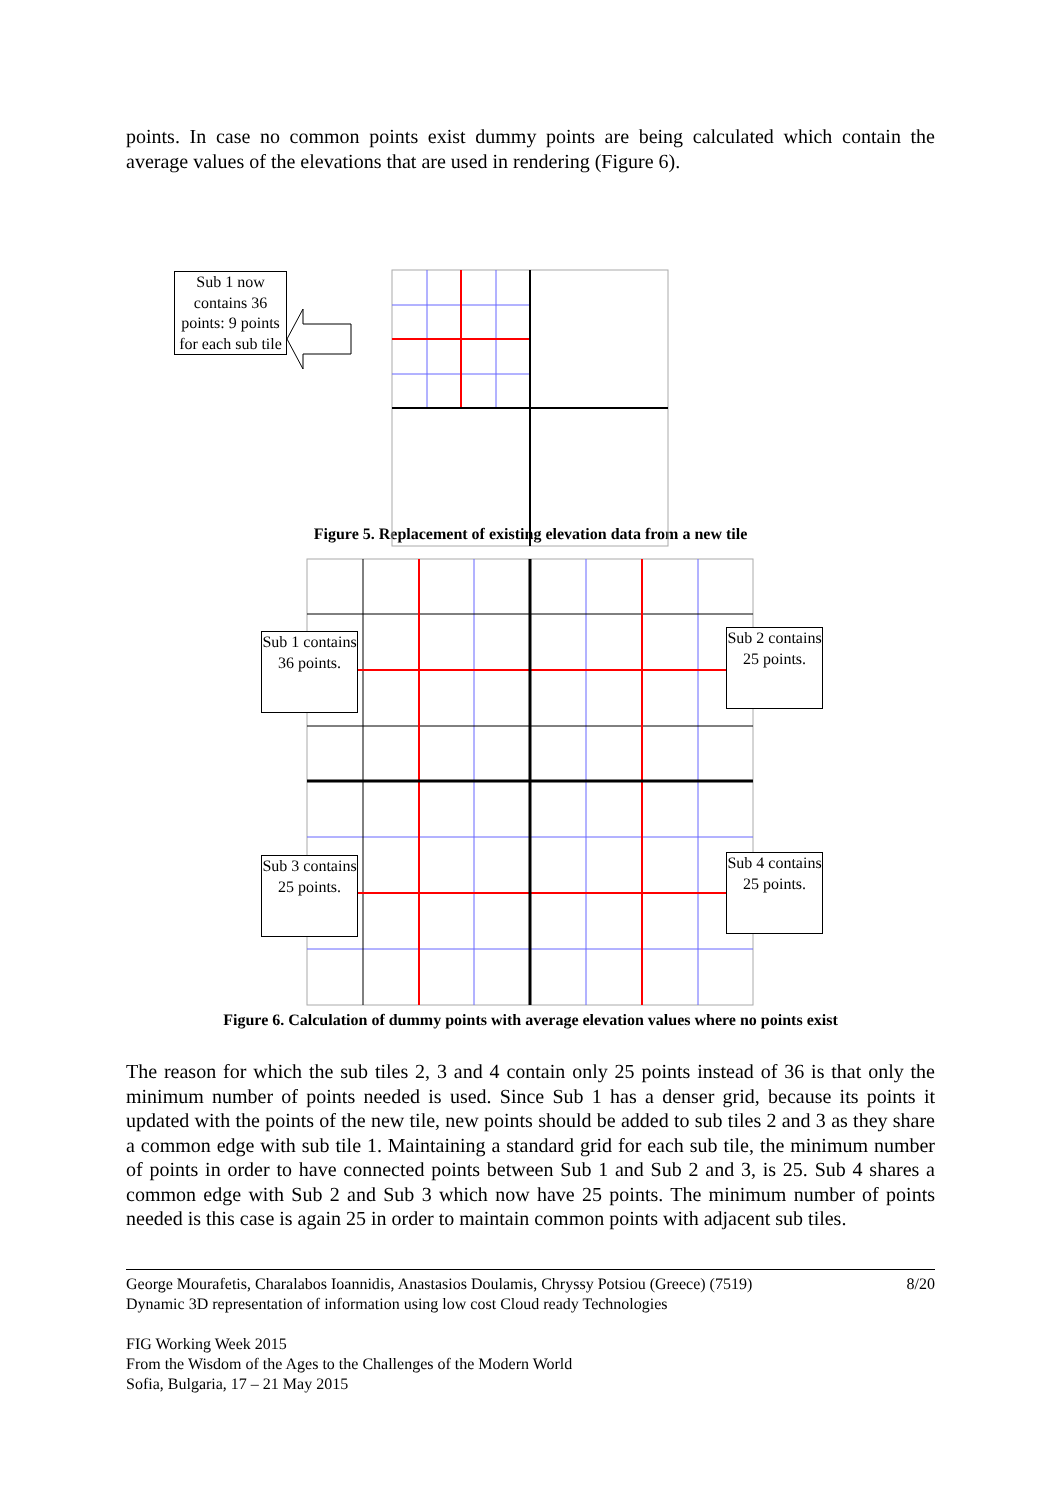points. In case no common points exist dummy points are being calculated which contain the average values of the elevations that are used in rendering (Figure 6).
Sub 1 now contains 36 points: 9 points for each sub tile
Figure 5. Replacement of existing elevation data from a new tile
Sub 1 contains 36 points.
Sub 2 contains 25 points.
Sub 3 contains 25 points.
Sub 4 contains 25 points.
Figure 6. Calculation of dummy points with average elevation values where no points exist
The reason for which the sub tiles 2, 3 and 4 contain only 25 points instead of 36 is that only the minimum number of points needed is used. Since Sub 1 has a denser grid, because its points it updated with the points of the new tile, new points should be added to sub tiles 2 and 3 as they share a common edge with sub tile 1. Maintaining a standard grid for each sub tile, the minimum number of points in order to have connected points between Sub 1 and Sub 2 and 3, is 25. Sub 4 shares a common edge with Sub 2 and Sub 3 which now have 25 points. The minimum number of points needed is this case is again 25 in order to maintain common points with adjacent sub tiles.
George Mourafetis, Charalabos Ioannidis, Anastasios Doulamis, Chryssy Potsiou (Greece) (7519) 8/20
Dynamic 3D representation of information using low cost Cloud ready Technologies
FIG Working Week 2015
From the Wisdom of the Ages to the Challenges of the Modern World
Sofia, Bulgaria, 17 – 21 May 2015